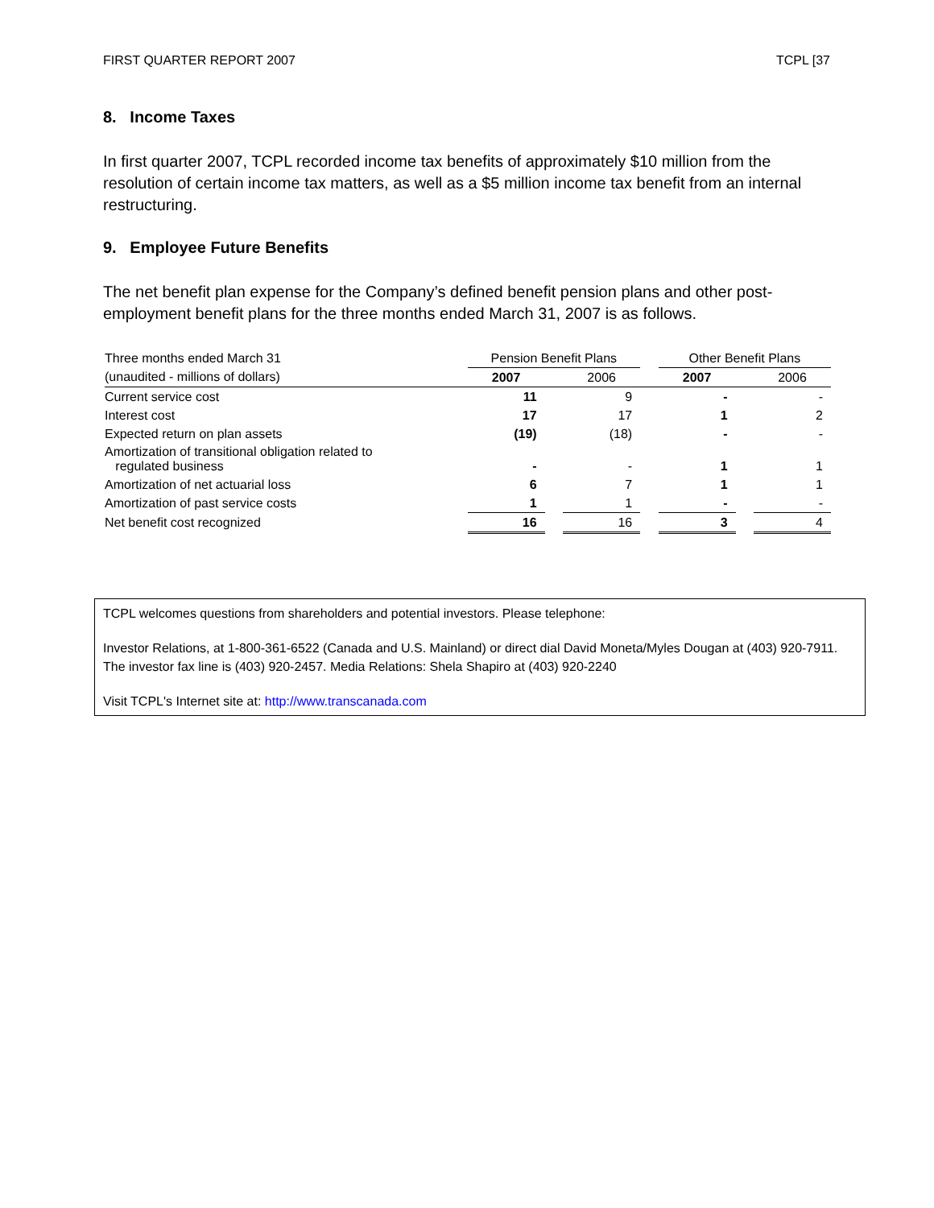FIRST QUARTER REPORT 2007 TCPL [37
8. Income Taxes
In first quarter 2007, TCPL recorded income tax benefits of approximately $10 million from the resolution of certain income tax matters, as well as a $5 million income tax benefit from an internal restructuring.
9. Employee Future Benefits
The net benefit plan expense for the Company’s defined benefit pension plans and other post-employment benefit plans for the three months ended March 31, 2007 is as follows.
| Three months ended March 31 | Pension Benefit Plans | | | | Other Benefit Plans | | |
| (unaudited - millions of dollars) | 2007 | | 2006 | | 2007 | | 2006 |
| Current service cost | 11 | | 9 | | - | | - |
| Interest cost | 17 | | 17 | | 1 | | 2 |
| Expected return on plan assets | (19) | | (18) | | - | | - |
| Amortization of transitional obligation related to regulated business | - | | - | | 1 | | 1 |
| Amortization of net actuarial loss | 6 | | 7 | | 1 | | 1 |
| Amortization of past service costs | 1 | | 1 | | - | | - |
| Net benefit cost recognized | 16 | | 16 | | 3 | | 4 |
TCPL welcomes questions from shareholders and potential investors. Please telephone:
Investor Relations, at 1-800-361-6522 (Canada and U.S. Mainland) or direct dial David Moneta/Myles Dougan at (403) 920-7911. The investor fax line is (403) 920-2457. Media Relations: Shela Shapiro at (403) 920-2240
Visit TCPL's Internet site at: http://www.transcanada.com